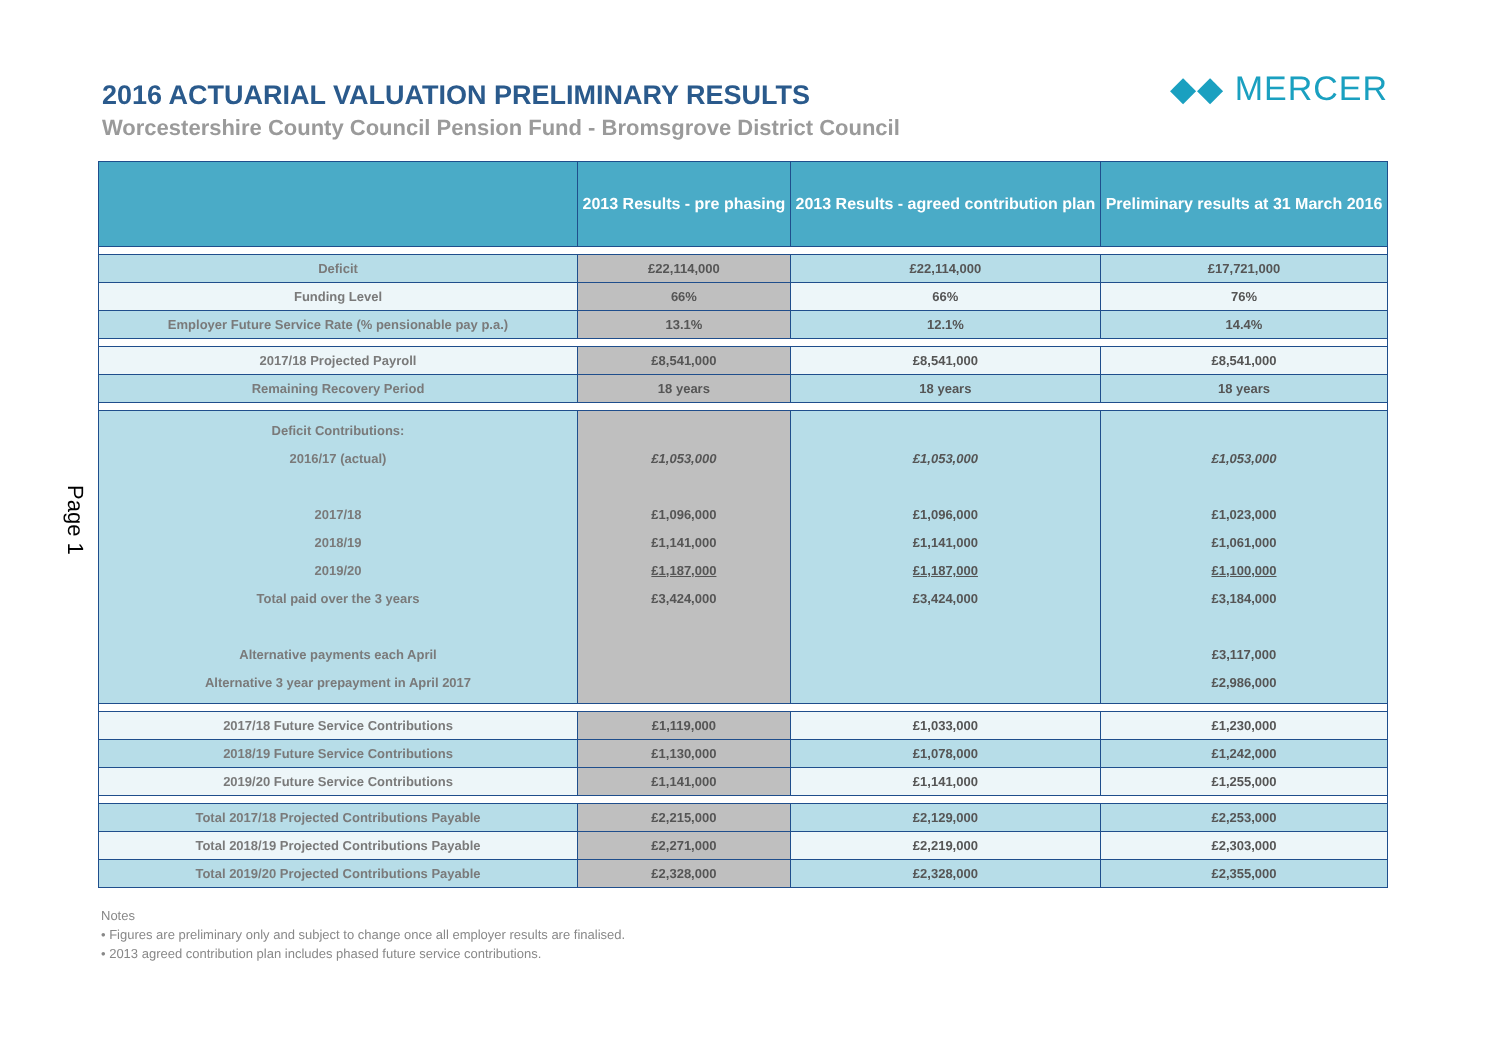Page 1
◆◆ MERCER
2016 ACTUARIAL VALUATION PRELIMINARY RESULTS
Worcestershire County Council Pension Fund - Bromsgrove District Council
| | 2013 Results - pre phasing | 2013 Results - agreed contribution plan | Preliminary results at 31 March 2016 |
| --- | --- | --- | --- |
| Deficit | £22,114,000 | £22,114,000 | £17,721,000 |
| Funding Level | 66% | 66% | 76% |
| Employer Future Service Rate (% pensionable pay p.a.) | 13.1% | 12.1% | 14.4% |
| 2017/18 Projected Payroll | £8,541,000 | £8,541,000 | £8,541,000 |
| Remaining Recovery Period | 18 years | 18 years | 18 years |
| Deficit Contributions: 2016/17 (actual) 2017/18 2018/19 2019/20 Total paid over the 3 years Alternative payments each April Alternative 3 year prepayment in April 2017 | £1,053,000 £1,096,000 £1,141,000 £1,187,000 £3,424,000 | £1,053,000 £1,096,000 £1,141,000 £1,187,000 £3,424,000 | £1,053,000 £1,023,000 £1,061,000 £1,100,000 £3,184,000 £3,117,000 £2,986,000 |
| 2017/18 Future Service Contributions | £1,119,000 | £1,033,000 | £1,230,000 |
| 2018/19 Future Service Contributions | £1,130,000 | £1,078,000 | £1,242,000 |
| 2019/20 Future Service Contributions | £1,141,000 | £1,141,000 | £1,255,000 |
| Total 2017/18 Projected Contributions Payable | £2,215,000 | £2,129,000 | £2,253,000 |
| Total 2018/19 Projected Contributions Payable | £2,271,000 | £2,219,000 | £2,303,000 |
| Total 2019/20 Projected Contributions Payable | £2,328,000 | £2,328,000 | £2,355,000 |
Notes
• Figures are preliminary only and subject to change once all employer results are finalised.
• 2013 agreed contribution plan includes phased future service contributions.